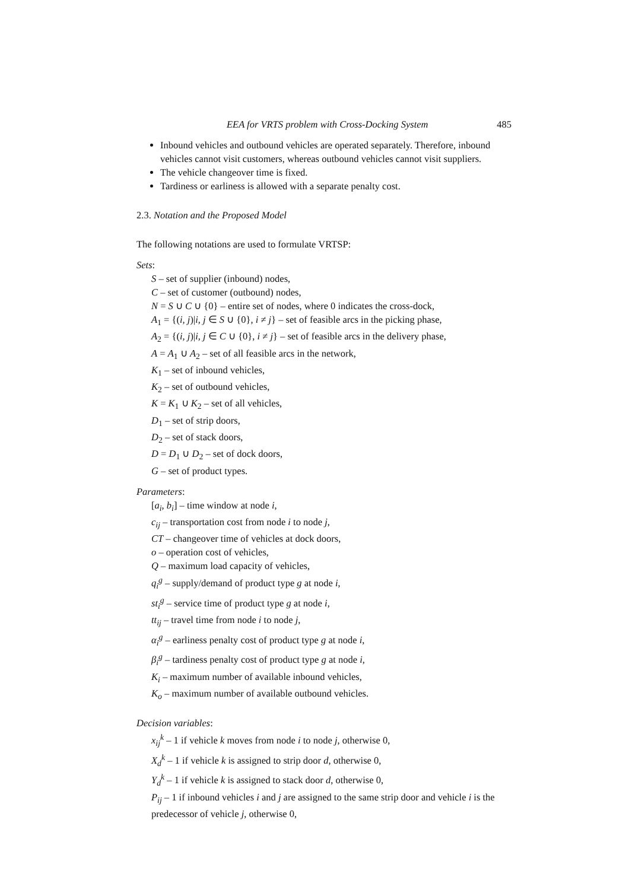EEA for VRTS problem with Cross-Docking System 485
Inbound vehicles and outbound vehicles are operated separately. Therefore, inbound vehicles cannot visit customers, whereas outbound vehicles cannot visit suppliers.
The vehicle changeover time is fixed.
Tardiness or earliness is allowed with a separate penalty cost.
2.3. Notation and the Proposed Model
The following notations are used to formulate VRTSP:
Sets:
S – set of supplier (inbound) nodes,
C – set of customer (outbound) nodes,
N = S ∪ C ∪ {0} – entire set of nodes, where 0 indicates the cross-dock,
A<sub>1</sub> = {(i, j)|i, j ∈ S ∪ {0}, i ≠ j} – set of feasible arcs in the picking phase,
A<sub>2</sub> = {(i, j)|i, j ∈ C ∪ {0}, i ≠ j} – set of feasible arcs in the delivery phase,
A = A<sub>1</sub> ∪ A<sub>2</sub> – set of all feasible arcs in the network,
K<sub>1</sub> – set of inbound vehicles,
K<sub>2</sub> – set of outbound vehicles,
K = K<sub>1</sub> ∪ K<sub>2</sub> – set of all vehicles,
D<sub>1</sub> – set of strip doors,
D<sub>2</sub> – set of stack doors,
D = D<sub>1</sub> ∪ D<sub>2</sub> – set of dock doors,
G – set of product types.
Parameters:
[a<sub>i</sub>, b<sub>i</sub>] – time window at node i,
c<sub>ij</sub> – transportation cost from node i to node j,
CT – changeover time of vehicles at dock doors,
o – operation cost of vehicles,
Q – maximum load capacity of vehicles,
q<sub>i</sub><sup>g</sup> – supply/demand of product type g at node i,
st<sub>i</sub><sup>g</sup> – service time of product type g at node i,
tt<sub>ij</sub> – travel time from node i to node j,
α<sub>i</sub><sup>g</sup> – earliness penalty cost of product type g at node i,
β<sub>i</sub><sup>g</sup> – tardiness penalty cost of product type g at node i,
K<sub>i</sub> – maximum number of available inbound vehicles,
K<sub>o</sub> – maximum number of available outbound vehicles.
Decision variables:
x<sub>ij</sub><sup>k</sup> – 1 if vehicle k moves from node i to node j, otherwise 0,
X<sub>d</sub><sup>k</sup> – 1 if vehicle k is assigned to strip door d, otherwise 0,
Y<sub>d</sub><sup>k</sup> – 1 if vehicle k is assigned to stack door d, otherwise 0,
P<sub>ij</sub> – 1 if inbound vehicles i and j are assigned to the same strip door and vehicle i is the predecessor of vehicle j, otherwise 0,